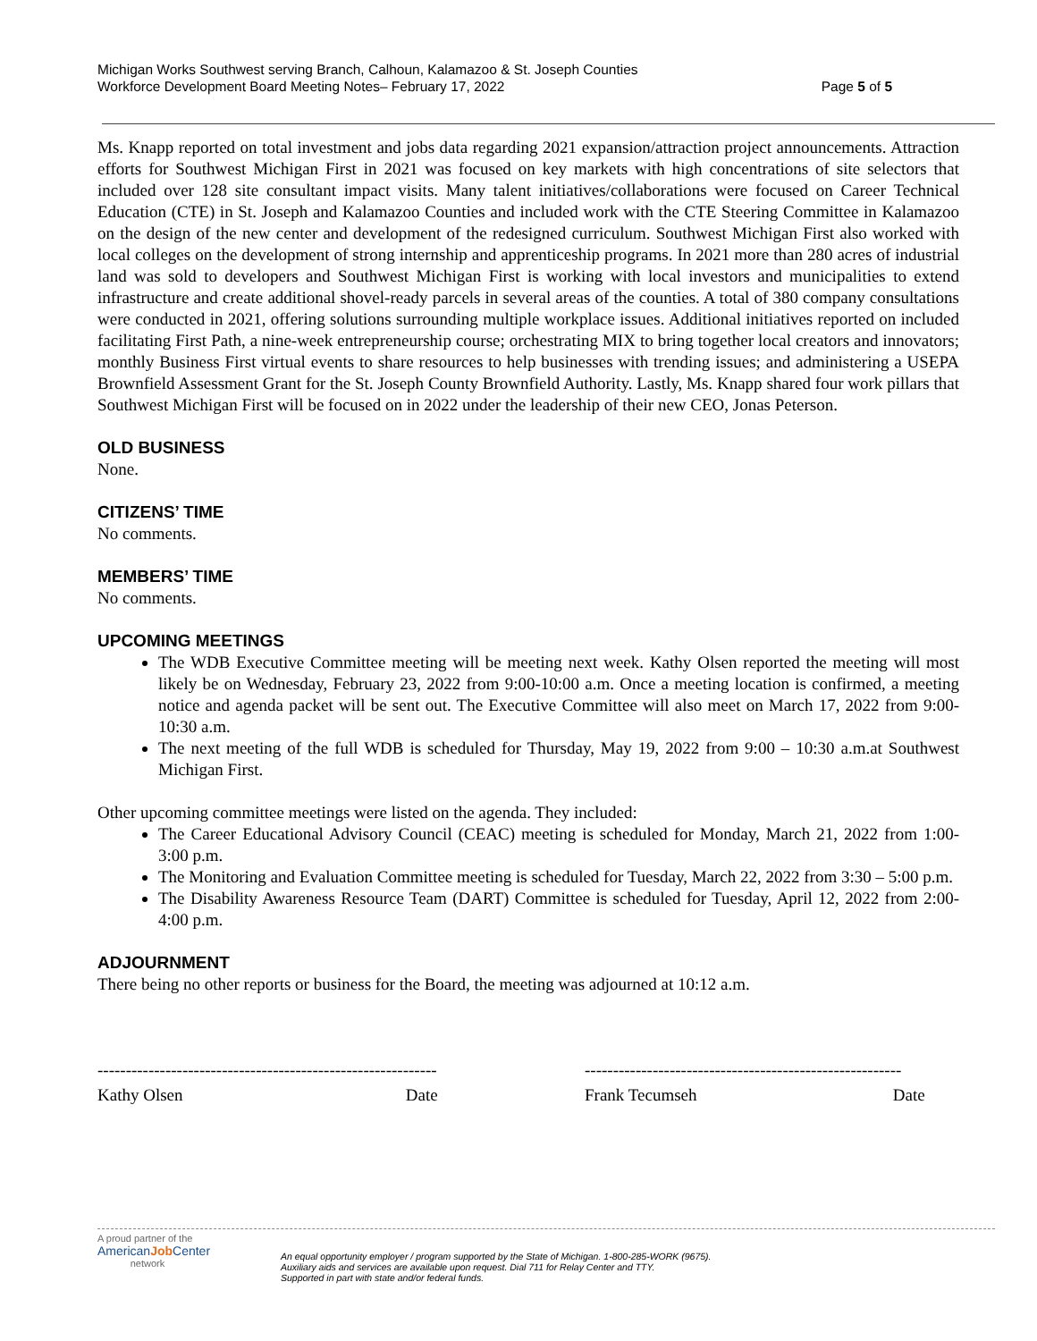Michigan Works Southwest serving Branch, Calhoun, Kalamazoo & St. Joseph Counties
Workforce Development Board Meeting Notes– February 17, 2022
Page 5 of 5
Ms. Knapp reported on total investment and jobs data regarding 2021 expansion/attraction project announcements. Attraction efforts for Southwest Michigan First in 2021 was focused on key markets with high concentrations of site selectors that included over 128 site consultant impact visits. Many talent initiatives/collaborations were focused on Career Technical Education (CTE) in St. Joseph and Kalamazoo Counties and included work with the CTE Steering Committee in Kalamazoo on the design of the new center and development of the redesigned curriculum. Southwest Michigan First also worked with local colleges on the development of strong internship and apprenticeship programs. In 2021 more than 280 acres of industrial land was sold to developers and Southwest Michigan First is working with local investors and municipalities to extend infrastructure and create additional shovel-ready parcels in several areas of the counties. A total of 380 company consultations were conducted in 2021, offering solutions surrounding multiple workplace issues. Additional initiatives reported on included facilitating First Path, a nine-week entrepreneurship course; orchestrating MIX to bring together local creators and innovators; monthly Business First virtual events to share resources to help businesses with trending issues; and administering a USEPA Brownfield Assessment Grant for the St. Joseph County Brownfield Authority. Lastly, Ms. Knapp shared four work pillars that Southwest Michigan First will be focused on in 2022 under the leadership of their new CEO, Jonas Peterson.
OLD BUSINESS
None.
CITIZENS’ TIME
No comments.
MEMBERS’ TIME
No comments.
UPCOMING MEETINGS
The WDB Executive Committee meeting will be meeting next week. Kathy Olsen reported the meeting will most likely be on Wednesday, February 23, 2022 from 9:00-10:00 a.m. Once a meeting location is confirmed, a meeting notice and agenda packet will be sent out. The Executive Committee will also meet on March 17, 2022 from 9:00-10:30 a.m.
The next meeting of the full WDB is scheduled for Thursday, May 19, 2022 from 9:00 – 10:30 a.m.at Southwest Michigan First.
Other upcoming committee meetings were listed on the agenda. They included:
The Career Educational Advisory Council (CEAC) meeting is scheduled for Monday, March 21, 2022 from 1:00-3:00 p.m.
The Monitoring and Evaluation Committee meeting is scheduled for Tuesday, March 22, 2022 from 3:30 – 5:00 p.m.
The Disability Awareness Resource Team (DART) Committee is scheduled for Tuesday, April 12, 2022 from 2:00-4:00 p.m.
ADJOURNMENT
There being no other reports or business for the Board, the meeting was adjourned at 10:12 a.m.
------------------------------------------------------------
Kathy Olsen Date
--------------------------------------------------------
Frank Tecumseh Date
A proud partner of the
AmericanJob Center
network
An equal opportunity employer / program supported by the State of Michigan. 1-800-285-WORK (9675).
Auxiliary aids and services are available upon request. Dial 711 for Relay Center and TTY.
Supported in part with state and/or federal funds.